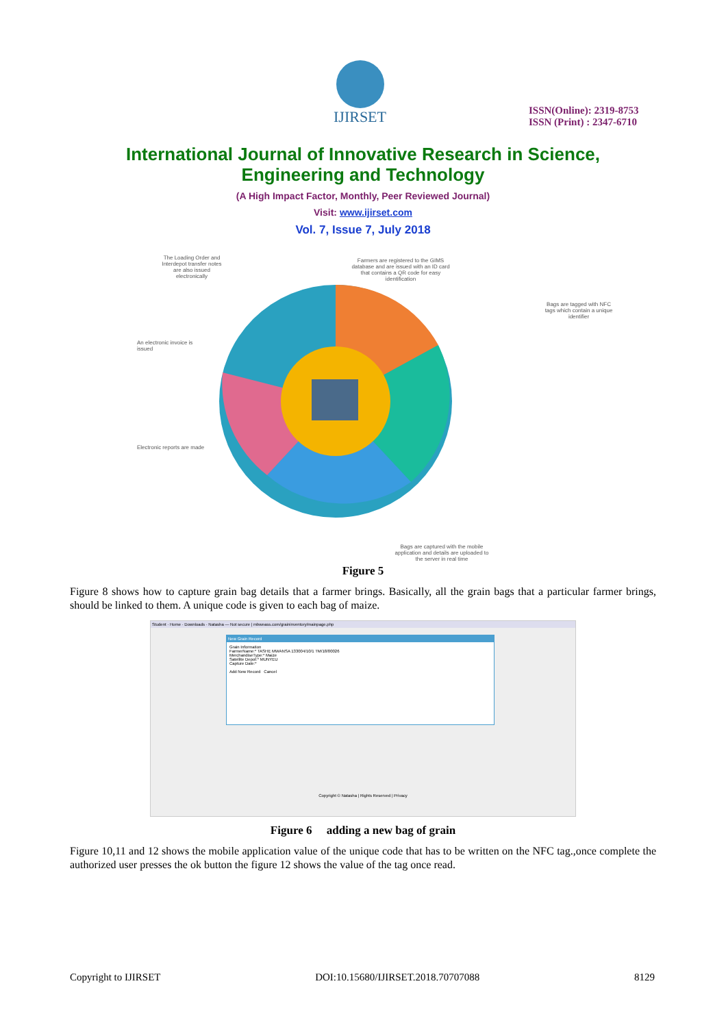IJIRSET
ISSN(Online): 2319-8753
ISSN (Print) : 2347-6710
International Journal of Innovative Research in Science,
Engineering and Technology
(A High Impact Factor, Monthly, Peer Reviewed Journal)
Visit: www.ijirset.com
Vol. 7, Issue 7, July 2018
The Loading Order and Interdepot transfer notes are also issued electronically
Farmers are registered to the GIMS database and are issued with an ID card that contains a QR code for easy identification
Bags are tagged with NFC tags which contain a unique identifier
An electronic invoice is issued
Electronic reports are made
Bags are captured with the mobile application and details are uploaded to the server in real time
Figure 5
Figure 8 shows how to capture grain bag details that a farmer brings. Basically, all the grain bags that a particular farmer brings, should be linked to them. A unique code is given to each bag of maize.
Student · Home · Downloads · Natasha — Not secure | mbweass.com/graininventory/mainpage.php
New Grain Record
Grain Information
FarmerName:* TASHE MWANSA 133004/10/1 TM/18/00026
MerchandiseType:* Maize
Satellite Depot:* MUNYEU
Capture Date:*
Add New Record Cancel
Copyright © Natasha | Rights Reserved | Privacy
Figure 6 adding a new bag of grain
Figure 10,11 and 12 shows the mobile application value of the unique code that has to be written on the NFC tag.,once complete the authorized user presses the ok button the figure 12 shows the value of the tag once read.
Copyright to IJIRSET DOI:10.15680/IJIRSET.2018.70707088 8129